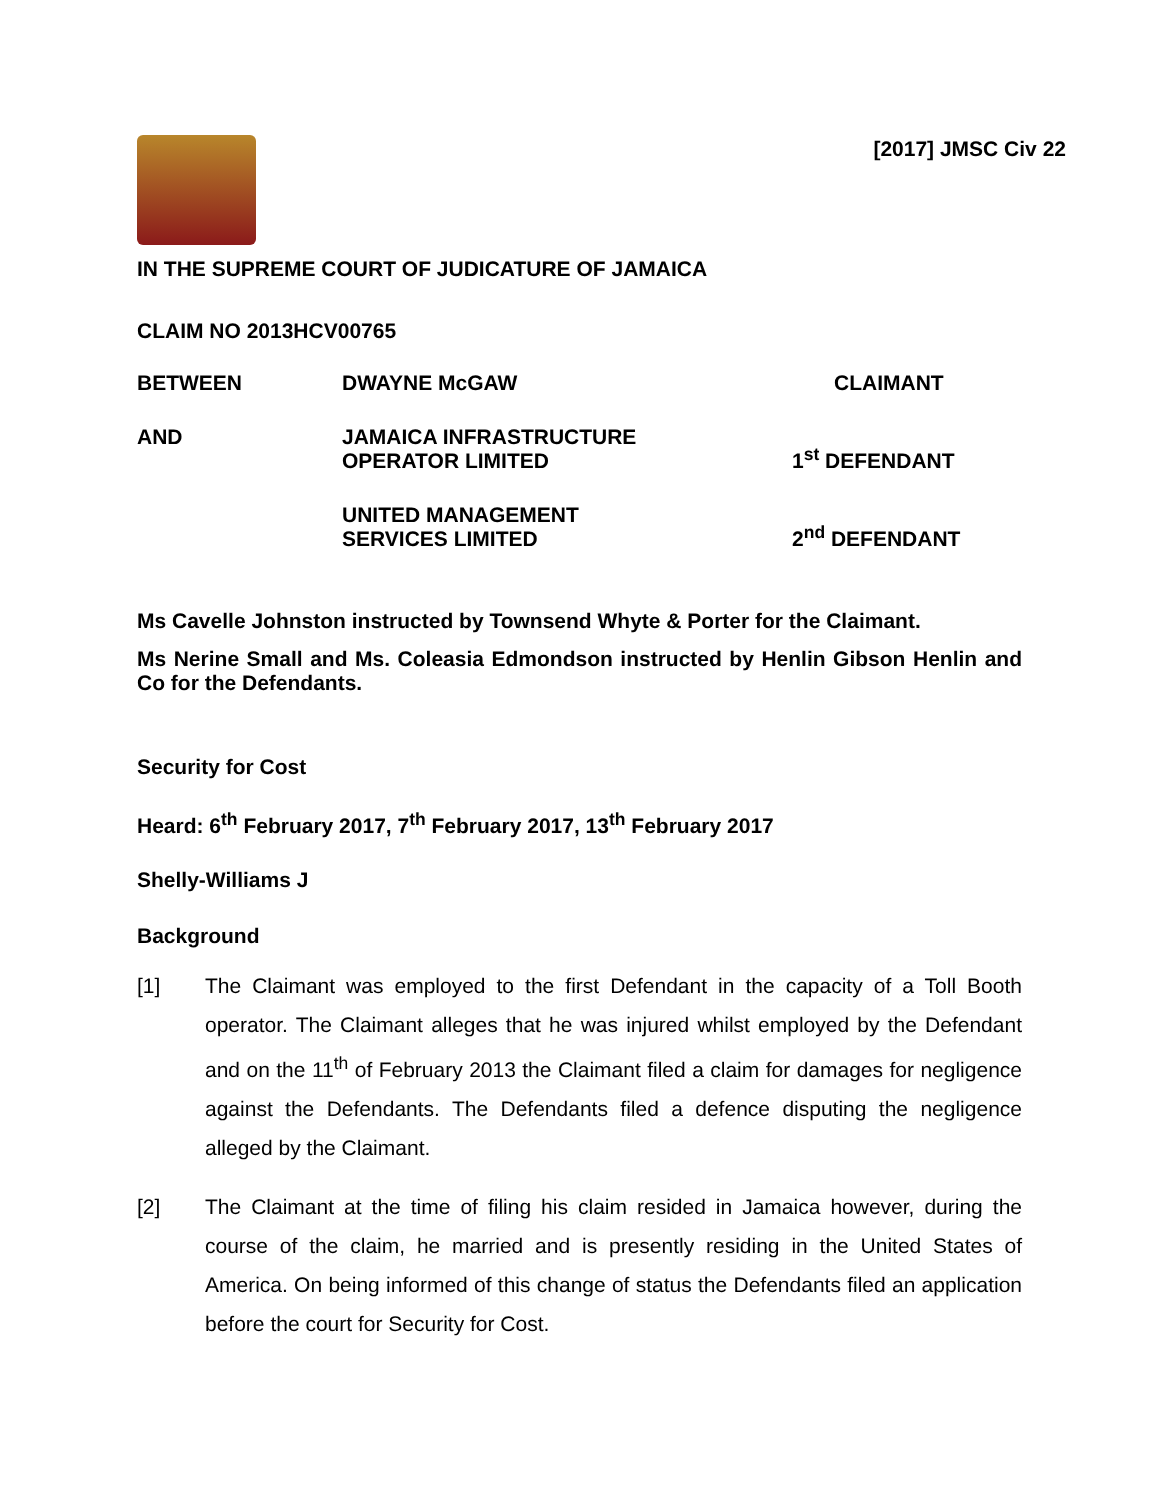[2017] JMSC Civ 22
IN THE SUPREME COURT OF JUDICATURE OF JAMAICA
CLAIM NO 2013HCV00765
BETWEEN
DWAYNE McGAW
CLAIMANT
AND
JAMAICA INFRASTRUCTURE
OPERATOR LIMITED
1<sup>st</sup> DEFENDANT
UNITED MANAGEMENT
SERVICES LIMITED
2<sup>nd</sup> DEFENDANT
Ms Cavelle Johnston instructed by Townsend Whyte & Porter for the Claimant.
Ms Nerine Small and Ms. Coleasia Edmondson instructed by Henlin Gibson Henlin and Co for the Defendants.
Security for Cost
Heard: 6<sup>th</sup> February 2017, 7<sup>th</sup> February 2017, 13<sup>th</sup> February 2017
Shelly-Williams J
Background
[1] The Claimant was employed to the first Defendant in the capacity of a Toll Booth operator. The Claimant alleges that he was injured whilst employed by the Defendant and on the 11<sup>th</sup> of February 2013 the Claimant filed a claim for damages for negligence against the Defendants. The Defendants filed a defence disputing the negligence alleged by the Claimant.
[2] The Claimant at the time of filing his claim resided in Jamaica however, during the course of the claim, he married and is presently residing in the United States of America. On being informed of this change of status the Defendants filed an application before the court for Security for Cost.